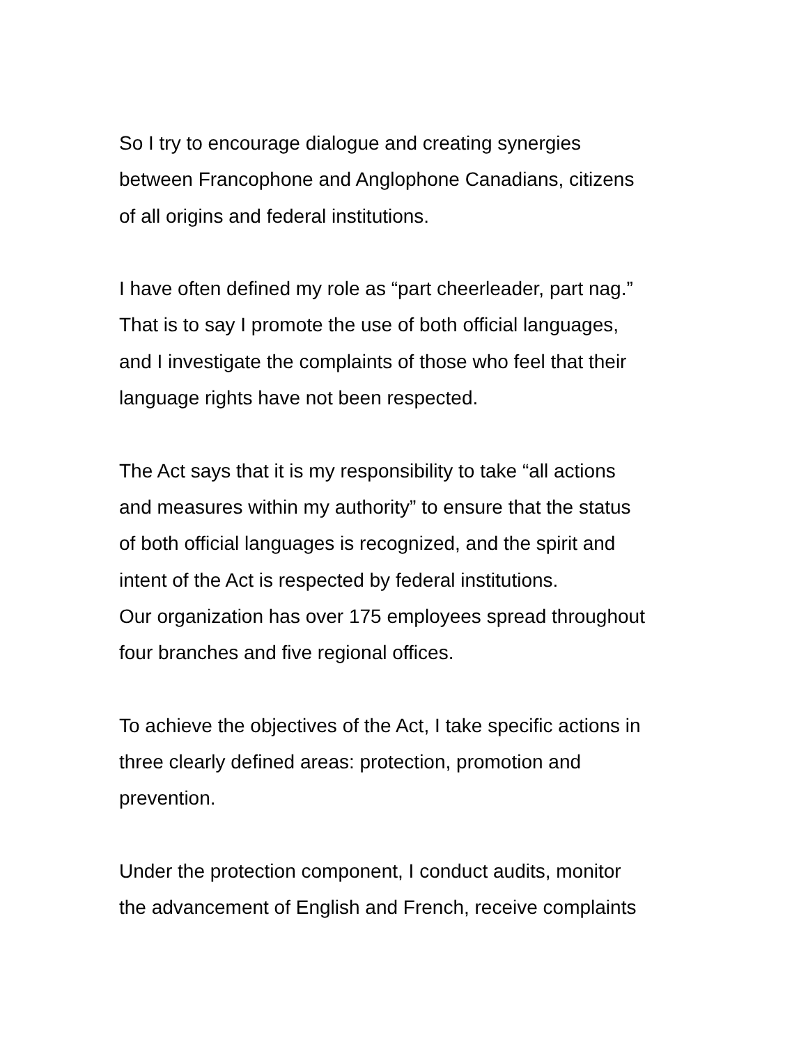So I try to encourage dialogue and creating synergies
between Francophone and Anglophone Canadians, citizens
of all origins and federal institutions.
I have often defined my role as “part cheerleader, part nag.”
That is to say I promote the use of both official languages,
and I investigate the complaints of those who feel that their
language rights have not been respected.
The Act says that it is my responsibility to take “all actions
and measures within my authority” to ensure that the status
of both official languages is recognized, and the spirit and
intent of the Act is respected by federal institutions.
Our organization has over 175 employees spread throughout
four branches and five regional offices.
To achieve the objectives of the Act, I take specific actions in
three clearly defined areas: protection, promotion and
prevention.
Under the protection component, I conduct audits, monitor
the advancement of English and French, receive complaints